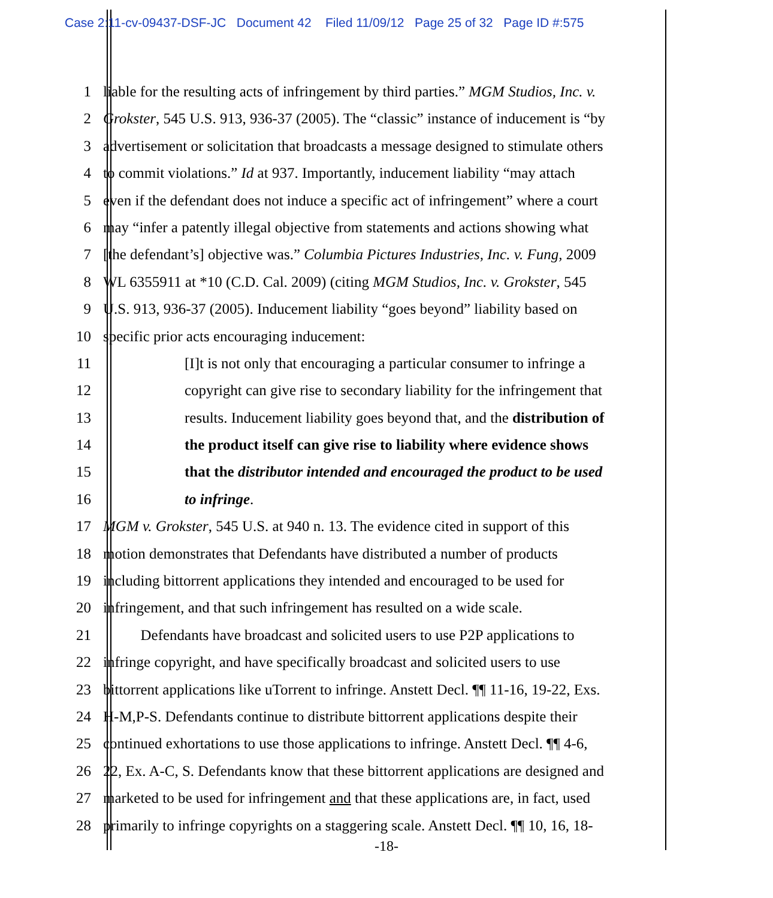Case 2:11-cv-09437-DSF-JC Document 42 Filed 11/09/12 Page 25 of 32 Page ID #:575
1 liable for the resulting acts of infringement by third parties.” MGM Studios, Inc. v.
2 Grokster, 545 U.S. 913, 936-37 (2005). The “classic” instance of inducement is “by
3 advertisement or solicitation that broadcasts a message designed to stimulate others
4 to commit violations.” Id at 937. Importantly, inducement liability “may attach
5 even if the defendant does not induce a specific act of infringement” where a court
6 may “infer a patently illegal objective from statements and actions showing what
7 [the defendant’s] objective was.” Columbia Pictures Industries, Inc. v. Fung, 2009
8 WL 6355911 at *10 (C.D. Cal. 2009) (citing MGM Studios, Inc. v. Grokster, 545
9 U.S. 913, 936-37 (2005). Inducement liability “goes beyond” liability based on
10 specific prior acts encouraging inducement:
11 [I]t is not only that encouraging a particular consumer to infringe a
12 copyright can give rise to secondary liability for the infringement that
13 results. Inducement liability goes beyond that, and the distribution of
14 the product itself can give rise to liability where evidence shows
15 that the distributor intended and encouraged the product to be used
16 to infringe.
17 MGM v. Grokster, 545 U.S. at 940 n. 13. The evidence cited in support of this
18 motion demonstrates that Defendants have distributed a number of products
19 including bittorrent applications they intended and encouraged to be used for
20 infringement, and that such infringement has resulted on a wide scale.
21 Defendants have broadcast and solicited users to use P2P applications to
22 infringe copyright, and have specifically broadcast and solicited users to use
23 bittorrent applications like uTorrent to infringe. Anstett Decl. ¶¶ 11-16, 19-22, Exs.
24 H-M,P-S. Defendants continue to distribute bittorrent applications despite their
25 continued exhortations to use those applications to infringe. Anstett Decl. ¶¶ 4-6,
26 22, Ex. A-C, S. Defendants know that these bittorrent applications are designed and
27 marketed to be used for infringement and that these applications are, in fact, used
28 primarily to infringe copyrights on a staggering scale. Anstett Decl. ¶¶ 10, 16, 18-
-18-